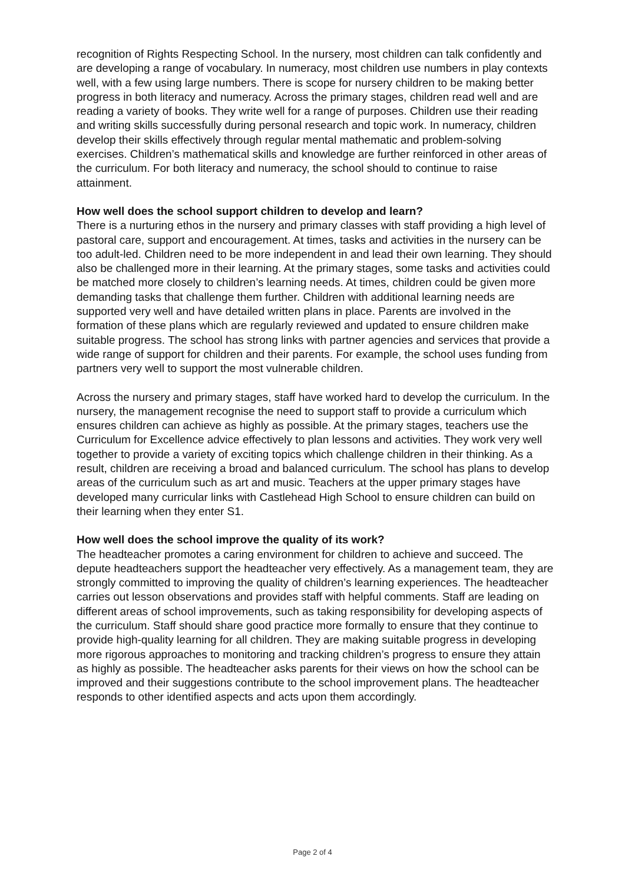recognition of Rights Respecting School. In the nursery, most children can talk confidently and are developing a range of vocabulary. In numeracy, most children use numbers in play contexts well, with a few using large numbers. There is scope for nursery children to be making better progress in both literacy and numeracy. Across the primary stages, children read well and are reading a variety of books. They write well for a range of purposes. Children use their reading and writing skills successfully during personal research and topic work. In numeracy, children develop their skills effectively through regular mental mathematic and problem-solving exercises. Children’s mathematical skills and knowledge are further reinforced in other areas of the curriculum. For both literacy and numeracy, the school should to continue to raise attainment.
How well does the school support children to develop and learn?
There is a nurturing ethos in the nursery and primary classes with staff providing a high level of pastoral care, support and encouragement. At times, tasks and activities in the nursery can be too adult-led. Children need to be more independent in and lead their own learning. They should also be challenged more in their learning. At the primary stages, some tasks and activities could be matched more closely to children’s learning needs. At times, children could be given more demanding tasks that challenge them further. Children with additional learning needs are supported very well and have detailed written plans in place. Parents are involved in the formation of these plans which are regularly reviewed and updated to ensure children make suitable progress. The school has strong links with partner agencies and services that provide a wide range of support for children and their parents. For example, the school uses funding from partners very well to support the most vulnerable children.
Across the nursery and primary stages, staff have worked hard to develop the curriculum. In the nursery, the management recognise the need to support staff to provide a curriculum which ensures children can achieve as highly as possible. At the primary stages, teachers use the Curriculum for Excellence advice effectively to plan lessons and activities. They work very well together to provide a variety of exciting topics which challenge children in their thinking. As a result, children are receiving a broad and balanced curriculum. The school has plans to develop areas of the curriculum such as art and music. Teachers at the upper primary stages have developed many curricular links with Castlehead High School to ensure children can build on their learning when they enter S1.
How well does the school improve the quality of its work?
The headteacher promotes a caring environment for children to achieve and succeed. The depute headteachers support the headteacher very effectively. As a management team, they are strongly committed to improving the quality of children’s learning experiences. The headteacher carries out lesson observations and provides staff with helpful comments. Staff are leading on different areas of school improvements, such as taking responsibility for developing aspects of the curriculum. Staff should share good practice more formally to ensure that they continue to provide high-quality learning for all children. They are making suitable progress in developing more rigorous approaches to monitoring and tracking children’s progress to ensure they attain as highly as possible. The headteacher asks parents for their views on how the school can be improved and their suggestions contribute to the school improvement plans. The headteacher responds to other identified aspects and acts upon them accordingly.
Page 2 of 4